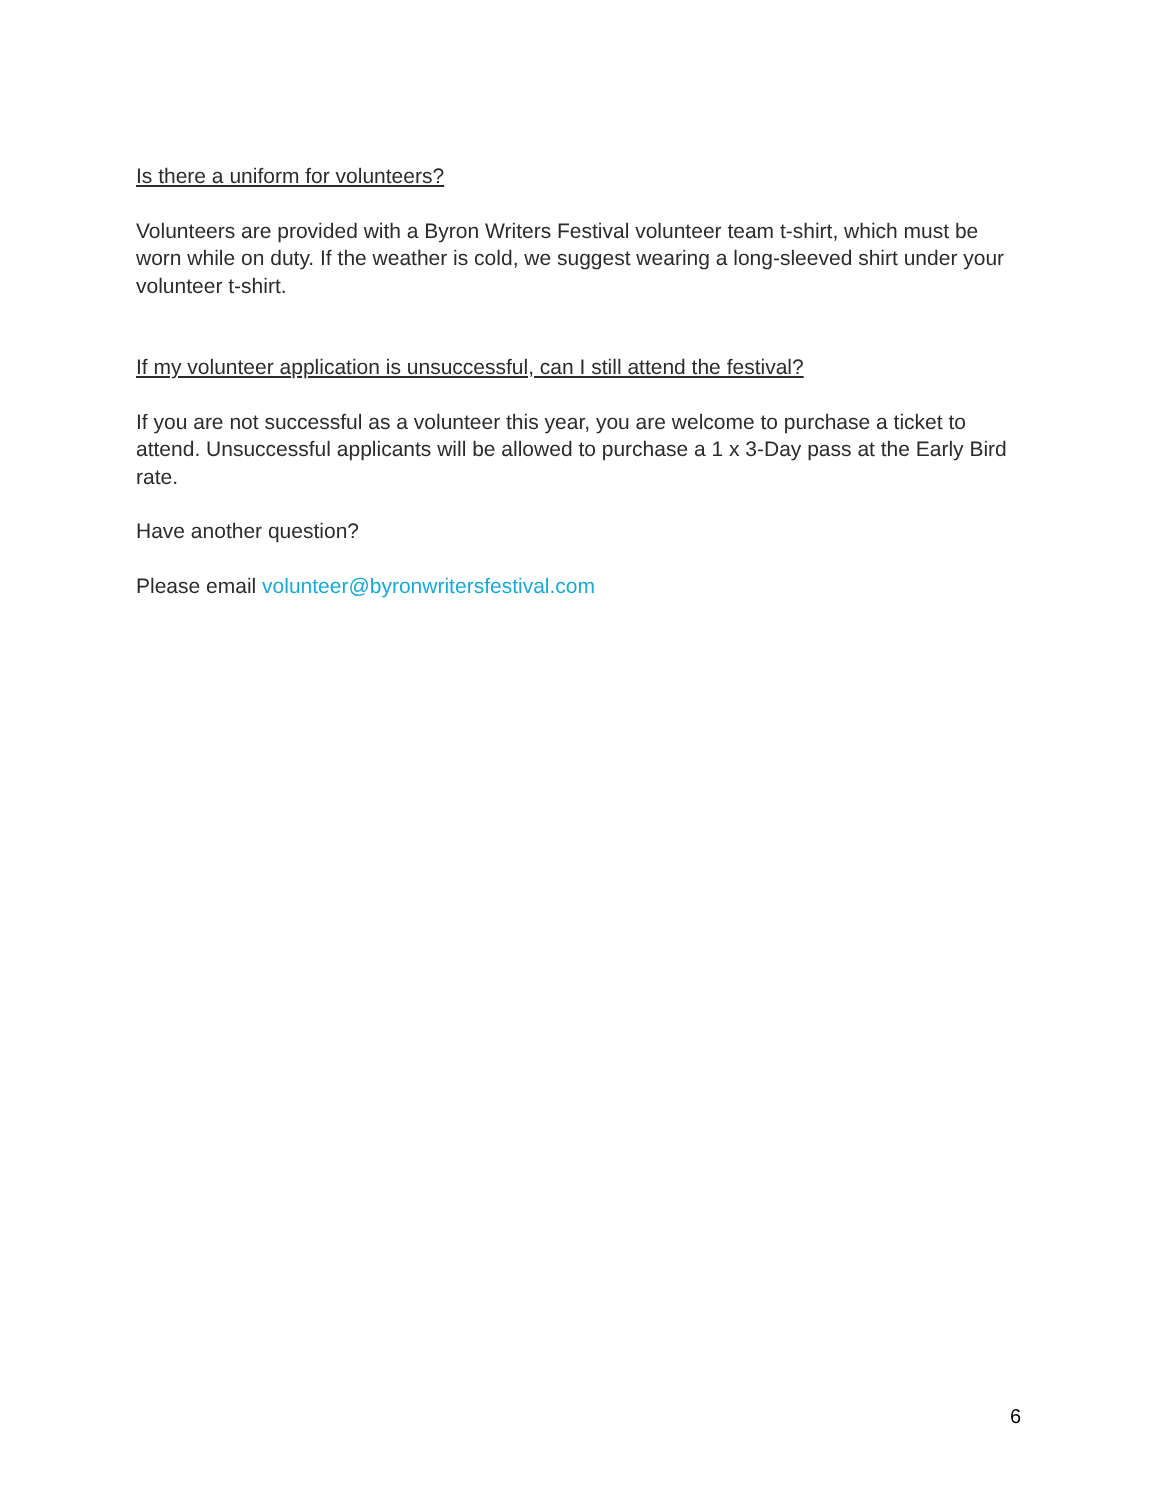Is there a uniform for volunteers?
Volunteers are provided with a Byron Writers Festival volunteer team t-shirt, which must be worn while on duty. If the weather is cold, we suggest wearing a long-sleeved shirt under your volunteer t-shirt.
If my volunteer application is unsuccessful, can I still attend the festival?
If you are not successful as a volunteer this year, you are welcome to purchase a ticket to attend. Unsuccessful applicants will be allowed to purchase a 1 x 3-Day pass at the Early Bird rate.
Have another question?
Please email volunteer@byronwritersfestival.com
6